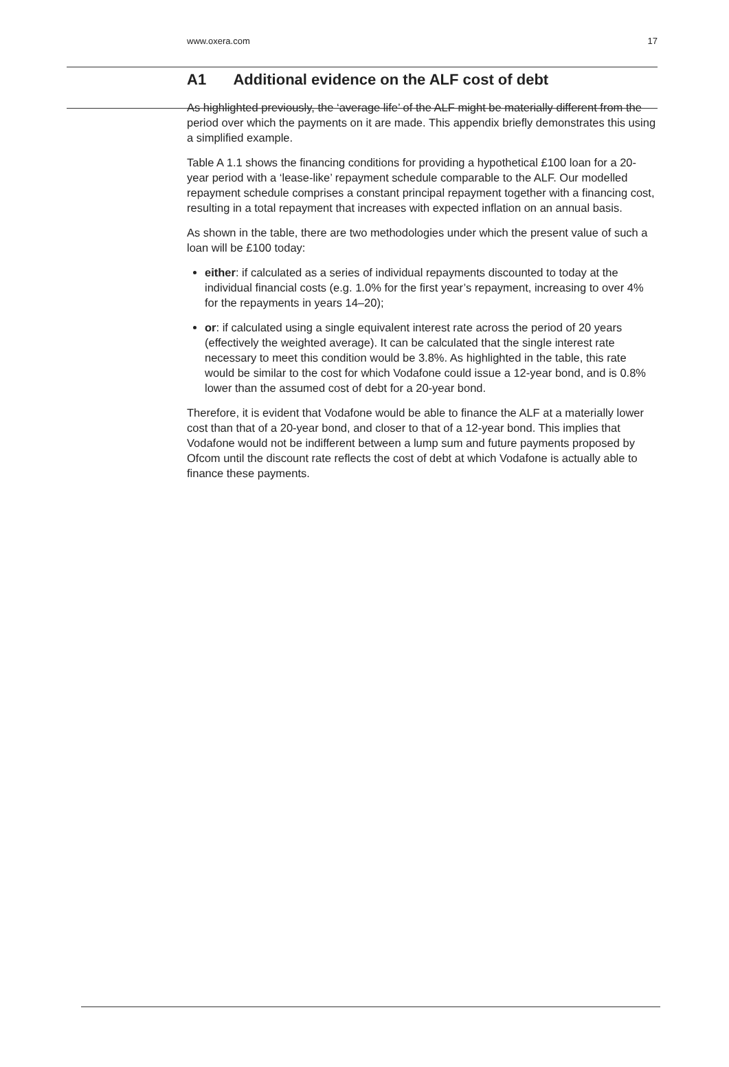www.oxera.com 17
A1 Additional evidence on the ALF cost of debt
As highlighted previously, the ‘average life’ of the ALF might be materially different from the period over which the payments on it are made. This appendix briefly demonstrates this using a simplified example.
Table A 1.1 shows the financing conditions for providing a hypothetical £100 loan for a 20-year period with a ‘lease-like’ repayment schedule comparable to the ALF. Our modelled repayment schedule comprises a constant principal repayment together with a financing cost, resulting in a total repayment that increases with expected inflation on an annual basis.
As shown in the table, there are two methodologies under which the present value of such a loan will be £100 today:
either: if calculated as a series of individual repayments discounted to today at the individual financial costs (e.g. 1.0% for the first year’s repayment, increasing to over 4% for the repayments in years 14–20);
or: if calculated using a single equivalent interest rate across the period of 20 years (effectively the weighted average). It can be calculated that the single interest rate necessary to meet this condition would be 3.8%. As highlighted in the table, this rate would be similar to the cost for which Vodafone could issue a 12-year bond, and is 0.8% lower than the assumed cost of debt for a 20-year bond.
Therefore, it is evident that Vodafone would be able to finance the ALF at a materially lower cost than that of a 20-year bond, and closer to that of a 12-year bond. This implies that Vodafone would not be indifferent between a lump sum and future payments proposed by Ofcom until the discount rate reflects the cost of debt at which Vodafone is actually able to finance these payments.